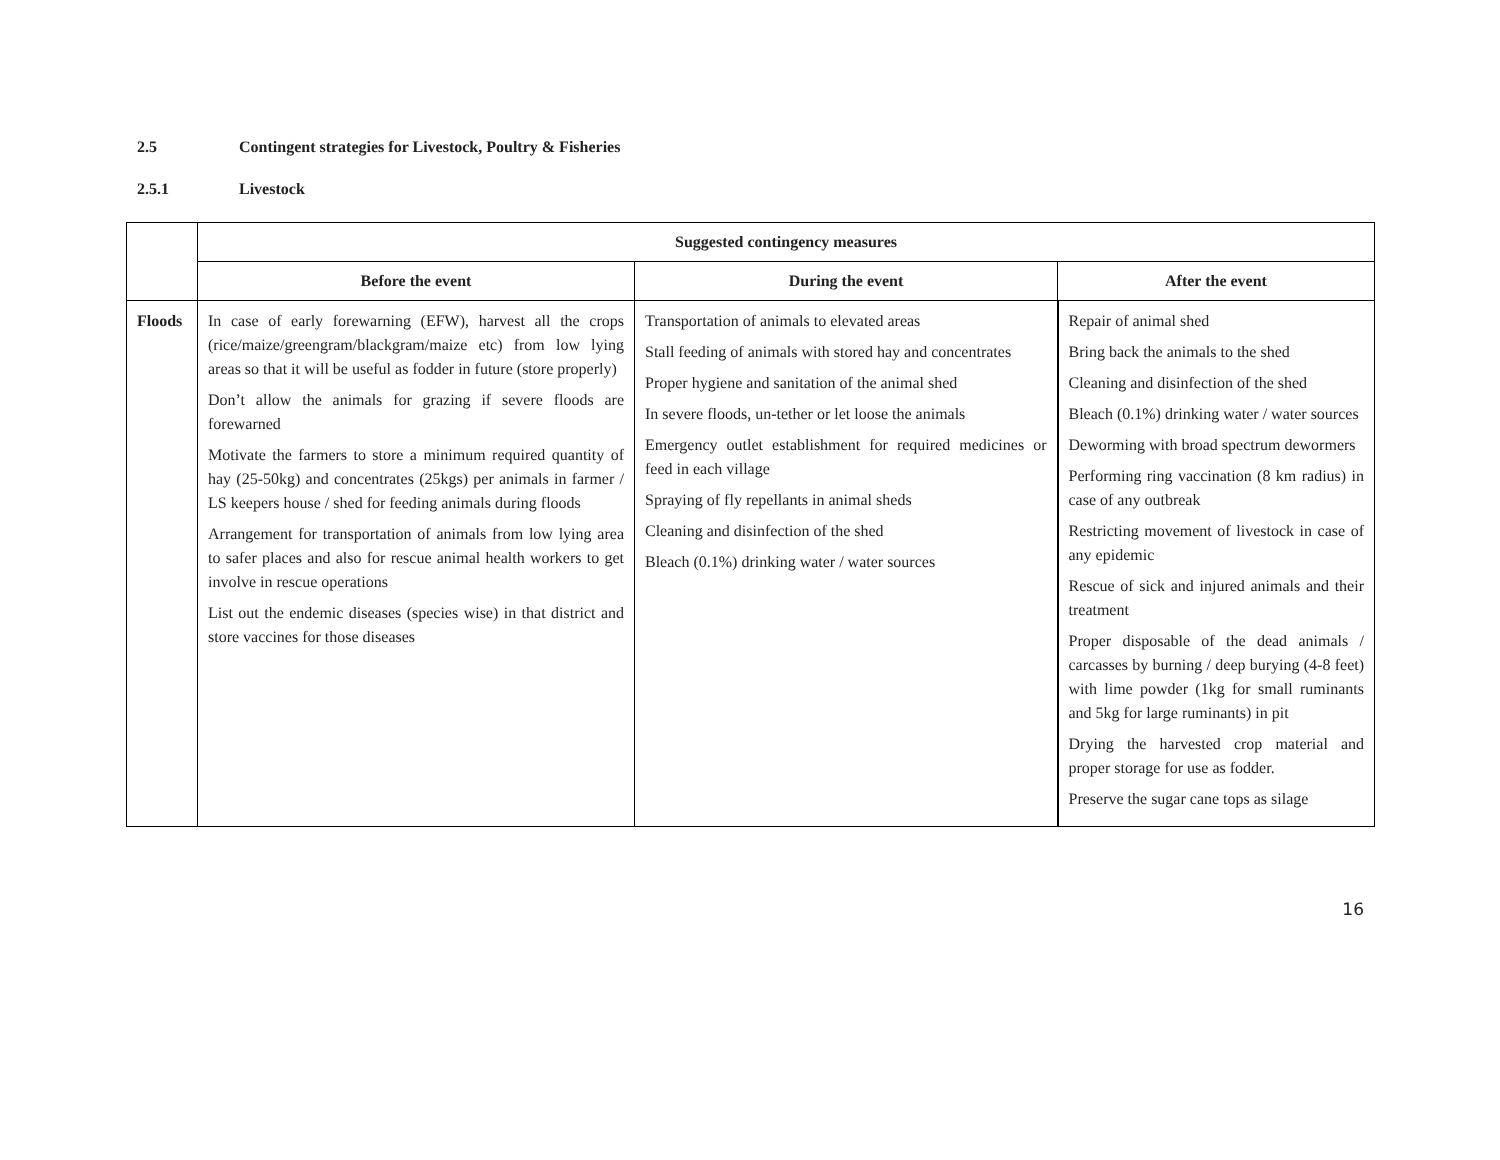2.5 Contingent strategies for Livestock, Poultry & Fisheries
2.5.1 Livestock
| | Suggested contingency measures | | |
| --- | --- | --- | --- |
| | Before the event | During the event | After the event |
| Floods | In case of early forewarning (EFW), harvest all the crops (rice/maize/greengram/blackgram/maize etc) from low lying areas so that it will be useful as fodder in future (store properly) Don’t allow the animals for grazing if severe floods are forewarned Motivate the farmers to store a minimum required quantity of hay (25-50kg) and concentrates (25kgs) per animals in farmer / LS keepers house / shed for feeding animals during floods Arrangement for transportation of animals from low lying area to safer places and also for rescue animal health workers to get involve in rescue operations List out the endemic diseases (species wise) in that district and store vaccines for those diseases | Transportation of animals to elevated areas Stall feeding of animals with stored hay and concentrates Proper hygiene and sanitation of the animal shed In severe floods, un-tether or let loose the animals Emergency outlet establishment for required medicines or feed in each village Spraying of fly repellants in animal sheds Cleaning and disinfection of the shed Bleach (0.1%) drinking water / water sources | Repair of animal shed Bring back the animals to the shed Cleaning and disinfection of the shed Bleach (0.1%) drinking water / water sources Deworming with broad spectrum dewormers Performing ring vaccination (8 km radius) in case of any outbreak Restricting movement of livestock in case of any epidemic Rescue of sick and injured animals and their treatment Proper disposable of the dead animals / carcasses by burning / deep burying (4-8 feet) with lime powder (1kg for small ruminants and 5kg for large ruminants) in pit Drying the harvested crop material and proper storage for use as fodder. Preserve the sugar cane tops as silage |
16